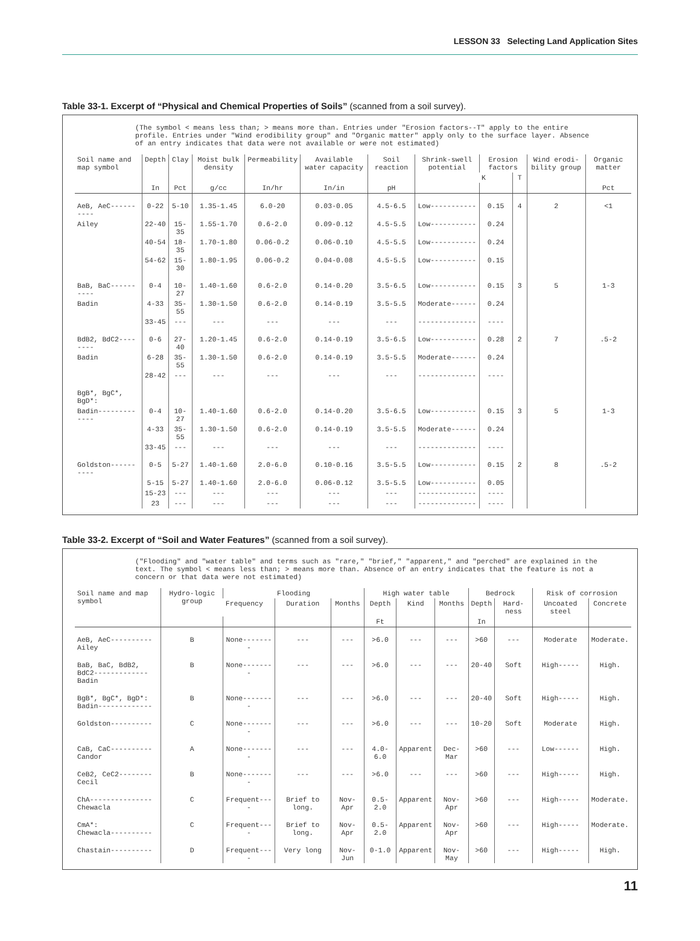LESSON 33 Selecting Land Application Sites
Table 33-1. Excerpt of “Physical and Chemical Properties of Soils” (scanned from a soil survey).
(The symbol < means less than; > means more than. Entries under "Erosion factors--T" apply to the entire profile. Entries under "Wind erodibility group" and "Organic matter" apply only to the surface layer. Absence of an entry indicates that data were not available or were not estimated)
| Soil name and map symbol | Depth | Clay | Moist bulk density | Permeability | Available water capacity | Soil reaction | Shrink-swell potential | Erosion factors | | Wind erodi-bility group | Organic matter |
| --- | --- | --- | --- | --- | --- | --- | --- | --- | --- | --- | --- |
| | | | | | | | | K | T | | |
| | In | Pct | g/cc | In/hr | In/in | pH | | | | | Pct |
| AeB, AeC---------- | 0-22 | 5-10 | 1.35-1.45 | 6.0-20 | 0.03-0.05 | 4.5-6.5 | Low----------- | 0.15 | 4 | 2 | <1 |
| Ailey | 22-40 | 15-35 | 1.55-1.70 | 0.6-2.0 | 0.09-0.12 | 4.5-5.5 | Low----------- | 0.24 | | | |
| | 40-54 | 18-35 | 1.70-1.80 | 0.06-0.2 | 0.06-0.10 | 4.5-5.5 | Low----------- | 0.24 | | | |
| | 54-62 | 15-30 | 1.80-1.95 | 0.06-0.2 | 0.04-0.08 | 4.5-5.5 | Low----------- | 0.15 | | | |
| BaB, BaC---------- | 0-4 | 10-27 | 1.40-1.60 | 0.6-2.0 | 0.14-0.20 | 3.5-6.5 | Low----------- | 0.15 | 3 | 5 | 1-3 |
| Badin | 4-33 | 35-55 | 1.30-1.50 | 0.6-2.0 | 0.14-0.19 | 3.5-5.5 | Moderate------ | 0.24 | | | |
| | 33-45 | --- | --- | --- | --- | --- | -------------- | ---- | | | |
| BdB2, BdC2-------- | 0-6 | 27-40 | 1.20-1.45 | 0.6-2.0 | 0.14-0.19 | 3.5-6.5 | Low----------- | 0.28 | 2 | 7 | .5-2 |
| Badin | 6-28 | 35-55 | 1.30-1.50 | 0.6-2.0 | 0.14-0.19 | 3.5-5.5 | Moderate------ | 0.24 | | | |
| | 28-42 | --- | --- | --- | --- | --- | -------------- | ---- | | | |
| BgB*, BgC*, BgD*: | | | | | | | | | | | |
| Badin------------- | 0-4 | 10-27 | 1.40-1.60 | 0.6-2.0 | 0.14-0.20 | 3.5-6.5 | Low----------- | 0.15 | 3 | 5 | 1-3 |
| | 4-33 | 35-55 | 1.30-1.50 | 0.6-2.0 | 0.14-0.19 | 3.5-5.5 | Moderate------ | 0.24 | | | |
| | 33-45 | --- | --- | --- | --- | --- | -------------- | ---- | | | |
| Goldston---------- | 0-5 | 5-27 | 1.40-1.60 | 2.0-6.0 | 0.10-0.16 | 3.5-5.5 | Low----------- | 0.15 | 2 | 8 | .5-2 |
| | 5-15 | 5-27 | 1.40-1.60 | 2.0-6.0 | 0.06-0.12 | 3.5-5.5 | Low----------- | 0.05 | | | |
| | 15-23 | --- | --- | --- | --- | --- | -------------- | ---- | | | |
| | 23 | --- | --- | --- | --- | --- | -------------- | ---- | | | |
Table 33-2. Excerpt of “Soil and Water Features” (scanned from a soil survey).
("Flooding" and "water table" and terms such as "rare," "brief," "apparent," and "perched" are explained in the text. The symbol < means less than; > means more than. Absence of an entry indicates that the feature is not a concern or that data were not estimated)
| Soil name and map symbol | Hydro-logic group | Flooding | | | High water table | | | Bedrock | | Risk of corrosion | |
| --- | --- | --- | --- | --- | --- | --- | --- | --- | --- | --- | --- |
| | | Frequency | Duration | Months | Depth | Kind | Months | Depth | Hard-ness | Uncoated steel | Concrete |
| | | | | | Ft | | | In | | | |
| AeB, AeC---------- Ailey | B | None-------- | --- | --- | >6.0 | --- | --- | >60 | --- | Moderate | Moderate. |
| BaB, BaC, BdB2, BdC2------------- Badin | B | None-------- | --- | --- | >6.0 | --- | --- | 20-40 | Soft | High----- | High. |
| BgB*, BgC*, BgD*: Badin------------- | B | None-------- | --- | --- | >6.0 | --- | --- | 20-40 | Soft | High----- | High. |
| Goldston---------- | C | None-------- | --- | --- | >6.0 | --- | --- | 10-20 | Soft | Moderate | High. |
| CaB, CaC---------- Candor | A | None-------- | --- | --- | 4.0-6.0 | Apparent | Dec-Mar | >60 | --- | Low------ | High. |
| CeB2, CeC2-------- Cecil | B | None-------- | --- | --- | >6.0 | --- | --- | >60 | --- | High----- | High. |
| ChA--------------- Chewacla | C | Frequent---- | Brief to long. | Nov-Apr | 0.5-2.0 | Apparent | Nov-Apr | >60 | --- | High----- | Moderate. |
| CmA*: Chewacla---------- | C | Frequent---- | Brief to long. | Nov-Apr | 0.5-2.0 | Apparent | Nov-Apr | >60 | --- | High----- | Moderate. |
| Chastain---------- | D | Frequent---- | Very long | Nov-Jun | 0-1.0 | Apparent | Nov-May | >60 | --- | High----- | High. |
11